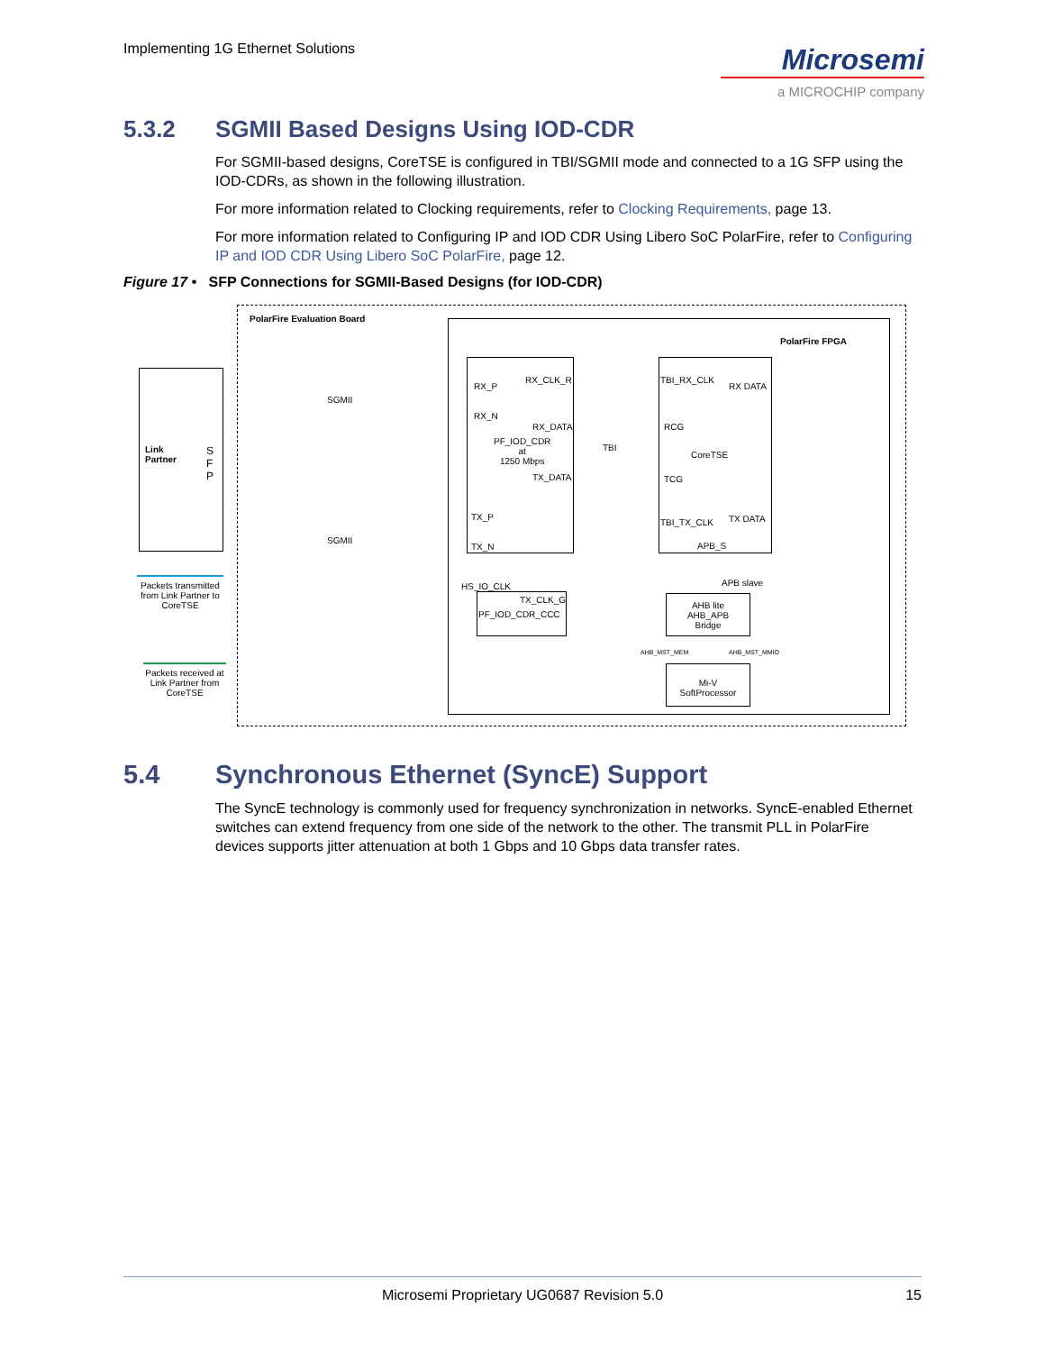Implementing 1G Ethernet Solutions
Microsemi
a MICROCHIP company
5.3.2 SGMII Based Designs Using IOD-CDR
For SGMII-based designs, CoreTSE is configured in TBI/SGMII mode and connected to a 1G SFP using the IOD-CDRs, as shown in the following illustration.
For more information related to Clocking requirements, refer to Clocking Requirements, page 13.
For more information related to Configuring IP and IOD CDR Using Libero SoC PolarFire, refer to Configuring IP and IOD CDR Using Libero SoC PolarFire, page 12.
Figure 17 • SFP Connections for SGMII-Based Designs (for IOD-CDR)
PolarFire Evaluation Board
PolarFire FPGA
Link
Partner
S
F
P
SGMII
SGMII
RX_P
RX_CLK_R
RX_N
RX_DATA
PF_IOD_CDR
at
1250 Mbps
TX_DATA
TX_P
TX_N
TBI
TBI_RX_CLK
RX DATA
RCG
CoreTSE
TCG
TBI_TX_CLK TX DATA
APB_S
APB slave
HS_IO_CLK
TX_CLK_G
PF_IOD_CDR_CCC
AHB lite
AHB_APB
Bridge
AHB_MST_MEM AHB_MST_MMIO
Mi-V
SoftProcessor
Packets transmitted from Link Partner to CoreTSE
Packets received at Link Partner from CoreTSE
5.4 Synchronous Ethernet (SyncE) Support
The SyncE technology is commonly used for frequency synchronization in networks. SyncE-enabled Ethernet switches can extend frequency from one side of the network to the other. The transmit PLL in PolarFire devices supports jitter attenuation at both 1 Gbps and 10 Gbps data transfer rates.
Microsemi Proprietary UG0687 Revision 5.0 15